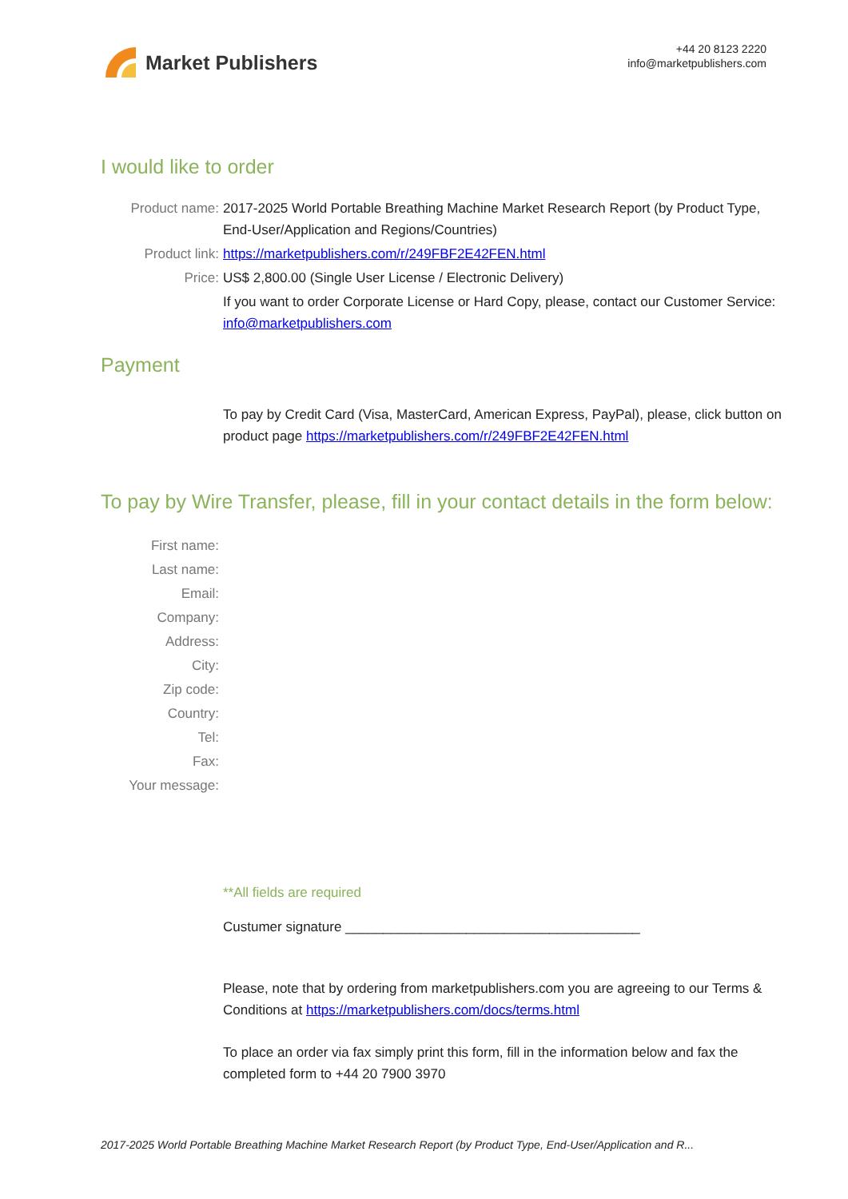Market Publishers
+44 20 8123 2220
info@marketpublishers.com
I would like to order
Product name: 2017-2025 World Portable Breathing Machine Market Research Report (by Product Type, End-User/Application and Regions/Countries)
Product link: https://marketpublishers.com/r/249FBF2E42FEN.html
Price: US$ 2,800.00 (Single User License / Electronic Delivery)
If you want to order Corporate License or Hard Copy, please, contact our Customer Service:
info@marketpublishers.com
Payment
To pay by Credit Card (Visa, MasterCard, American Express, PayPal), please, click button on product page https://marketpublishers.com/r/249FBF2E42FEN.html
To pay by Wire Transfer, please, fill in your contact details in the form below:
First name:
Last name:
Email:
Company:
Address:
City:
Zip code:
Country:
Tel:
Fax:
Your message:
**All fields are required
Custumer signature _______________________________________
Please, note that by ordering from marketpublishers.com you are agreeing to our Terms & Conditions at https://marketpublishers.com/docs/terms.html
To place an order via fax simply print this form, fill in the information below and fax the completed form to +44 20 7900 3970
2017-2025 World Portable Breathing Machine Market Research Report (by Product Type, End-User/Application and R...